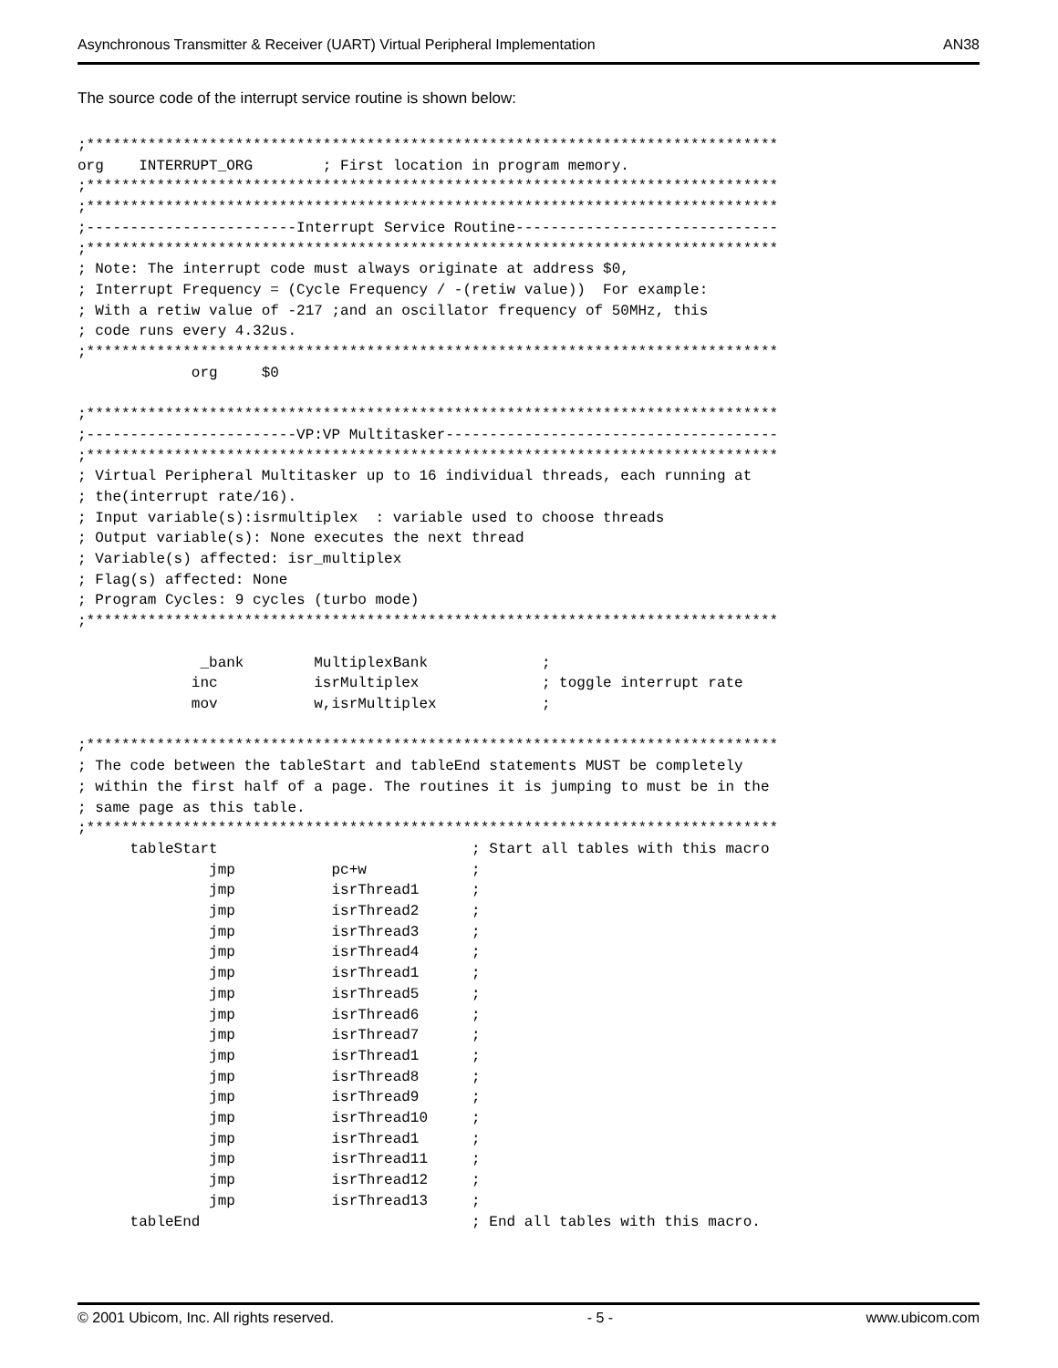Asynchronous Transmitter & Receiver (UART) Virtual Peripheral Implementation AN38
The source code of the interrupt service routine is shown below:
;*******************************************************************************
org    INTERRUPT_ORG        ; First location in program memory.
;*******************************************************************************
;*******************************************************************************
;------------------------Interrupt Service Routine------------------------------
;*******************************************************************************
; Note: The interrupt code must always originate at address $0,
; Interrupt Frequency = (Cycle Frequency / -(retiw value))  For example:
; With a retiw value of -217 ;and an oscillator frequency of 50MHz, this
; code runs every 4.32us.
;*******************************************************************************
             org     $0

;*******************************************************************************
;------------------------VP:VP Multitasker--------------------------------------
;*******************************************************************************
; Virtual Peripheral Multitasker up to 16 individual threads, each running at
; the(interrupt rate/16).
; Input variable(s):isrmultiplex  : variable used to choose threads
; Output variable(s): None executes the next thread
; Variable(s) affected: isr_multiplex
; Flag(s) affected: None
; Program Cycles: 9 cycles (turbo mode)
;*******************************************************************************

              _bank        MultiplexBank             ;
             inc           isrMultiplex              ; toggle interrupt rate
             mov           w,isrMultiplex            ;

;*******************************************************************************
; The code between the tableStart and tableEnd statements MUST be completely
; within the first half of a page. The routines it is jumping to must be in the
; same page as this table.
;*******************************************************************************
      tableStart                             ; Start all tables with this macro
               jmp           pc+w            ;
               jmp           isrThread1      ;
               jmp           isrThread2      ;
               jmp           isrThread3      ;
               jmp           isrThread4      ;
               jmp           isrThread1      ;
               jmp           isrThread5      ;
               jmp           isrThread6      ;
               jmp           isrThread7      ;
               jmp           isrThread1      ;
               jmp           isrThread8      ;
               jmp           isrThread9      ;
               jmp           isrThread10     ;
               jmp           isrThread1      ;
               jmp           isrThread11     ;
               jmp           isrThread12     ;
               jmp           isrThread13     ;
      tableEnd                               ; End all tables with this macro.
© 2001 Ubicom, Inc. All rights reserved. - 5 - www.ubicom.com